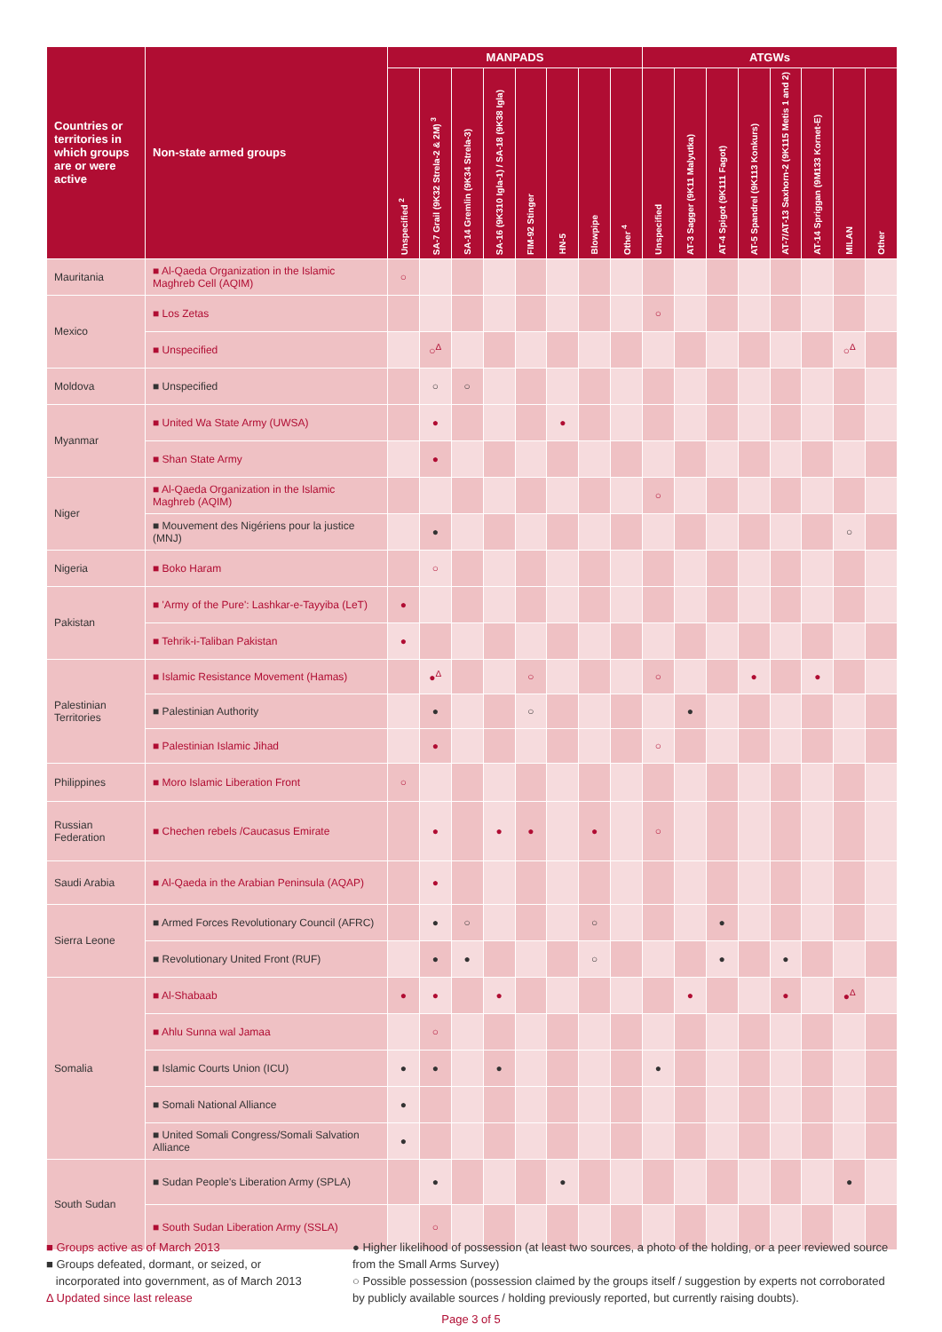| Countries or territories in which groups are or were active | Non-state armed groups | MANPADS | | | | | | | | ATGWs | | | | | | | |
| --- | --- | --- | --- | --- | --- | --- | --- | --- | --- | --- | --- | --- | --- | --- | --- | --- | --- |
| | | Unspecified <sup>2</sup> | SA-7 Grail (9K32 Strela-2 & 2M) <sup>3</sup> | SA-14 Gremlin (9K34 Strela-3) | SA-16 (9K310 Igla-1) / SA-18 (9K38 Igla) | FIM-92 Stinger | HN-5 | Blowpipe | Other <sup>4</sup> | Unspecified | AT-3 Sagger (9K11 Malyutka) | AT-4 Spigot (9K111 Fagot) | AT-5 Spandrel (9K113 Konkurs) | AT-7/AT-13 Saxhorn-2 (9K115 Metis 1 and 2) | AT-14 Spriggan (9M133 Kornet-E) | MILAN | Other |
| Mauritania | ■ Al-Qaeda Organization in the Islamic Maghreb Cell (AQIM) | ○ | | | | | | | | | | | | | | | |
| Mexico | ■ Los Zetas | | | | | | | | | ○ | | | | | | | |
| | ■ Unspecified | | ○<sup>Δ</sup> | | | | | | | | | | | | | ○<sup>Δ</sup> | |
| Moldova | ■ Unspecified | | ○ | ○ | | | | | | | | | | | | | |
| Myanmar | ■ United Wa State Army (UWSA) | | ● | | | | ● | | | | | | | | | | |
| | ■ Shan State Army | | ● | | | | | | | | | | | | | | |
| Niger | ■ Al-Qaeda Organization in the Islamic Maghreb (AQIM) | | | | | | | | | ○ | | | | | | | |
| | ■ Mouvement des Nigériens pour la justice (MNJ) | | ● | | | | | | | | | | | | | ○ | |
| Nigeria | ■ Boko Haram | | ○ | | | | | | | | | | | | | | |
| Pakistan | ■ 'Army of the Pure': Lashkar-e-Tayyiba (LeT) | ● | | | | | | | | | | | | | | | |
| | ■ Tehrik-i-Taliban Pakistan | ● | | | | | | | | | | | | | | | |
| Palestinian Territories | ■ Islamic Resistance Movement (Hamas) | | ●<sup>Δ</sup> | | | ○ | | | | ○ | | | ● | | ● | | |
| | ■ Palestinian Authority | | ● | | | ○ | | | | | ● | | | | | | |
| | ■ Palestinian Islamic Jihad | | ● | | | | | | | ○ | | | | | | | |
| Philippines | ■ Moro Islamic Liberation Front | ○ | | | | | | | | | | | | | | | |
| Russian Federation | ■ Chechen rebels /Caucasus Emirate | | ● | | ● | ● | | ● | | ○ | | | | | | | |
| Saudi Arabia | ■ Al-Qaeda in the Arabian Peninsula (AQAP) | | ● | | | | | | | | | | | | | | |
| Sierra Leone | ■ Armed Forces Revolutionary Council (AFRC) | | ● | ○ | | | | ○ | | | | ● | | | | | |
| | ■ Revolutionary United Front (RUF) | | ● | ● | | | | ○ | | | | ● | | ● | | | |
| Somalia | ■ Al-Shabaab | ● | ● | | ● | | | | | | ● | | | ● | | ●<sup>Δ</sup> | |
| | ■ Ahlu Sunna wal Jamaa | | ○ | | | | | | | | | | | | | | |
| | ■ Islamic Courts Union (ICU) | ● | ● | | ● | | | | | ● | | | | | | | |
| | ■ Somali National Alliance | ● | | | | | | | | | | | | | | | |
| | ■ United Somali Congress/Somali Salvation Alliance | ● | | | | | | | | | | | | | | | |
| South Sudan | ■ Sudan People's Liberation Army (SPLA) | | ● | | | | ● | | | | | | | | | ● | |
| | ■ South Sudan Liberation Army (SSLA) | | ○ | | | | | | | | | | | | | | |
■ Groups active as of March 2013
■ Groups defeated, dormant, or seized, or
incorporated into government, as of March 2013
Δ Updated since last release
● Higher likelihood of possession (at least two sources, a photo of the holding, or a peer reviewed source from the Small Arms Survey)
○ Possible possession (possession claimed by the groups itself / suggestion by experts not corroborated by publicly available sources / holding previously reported, but currently raising doubts).
Page 3 of 5